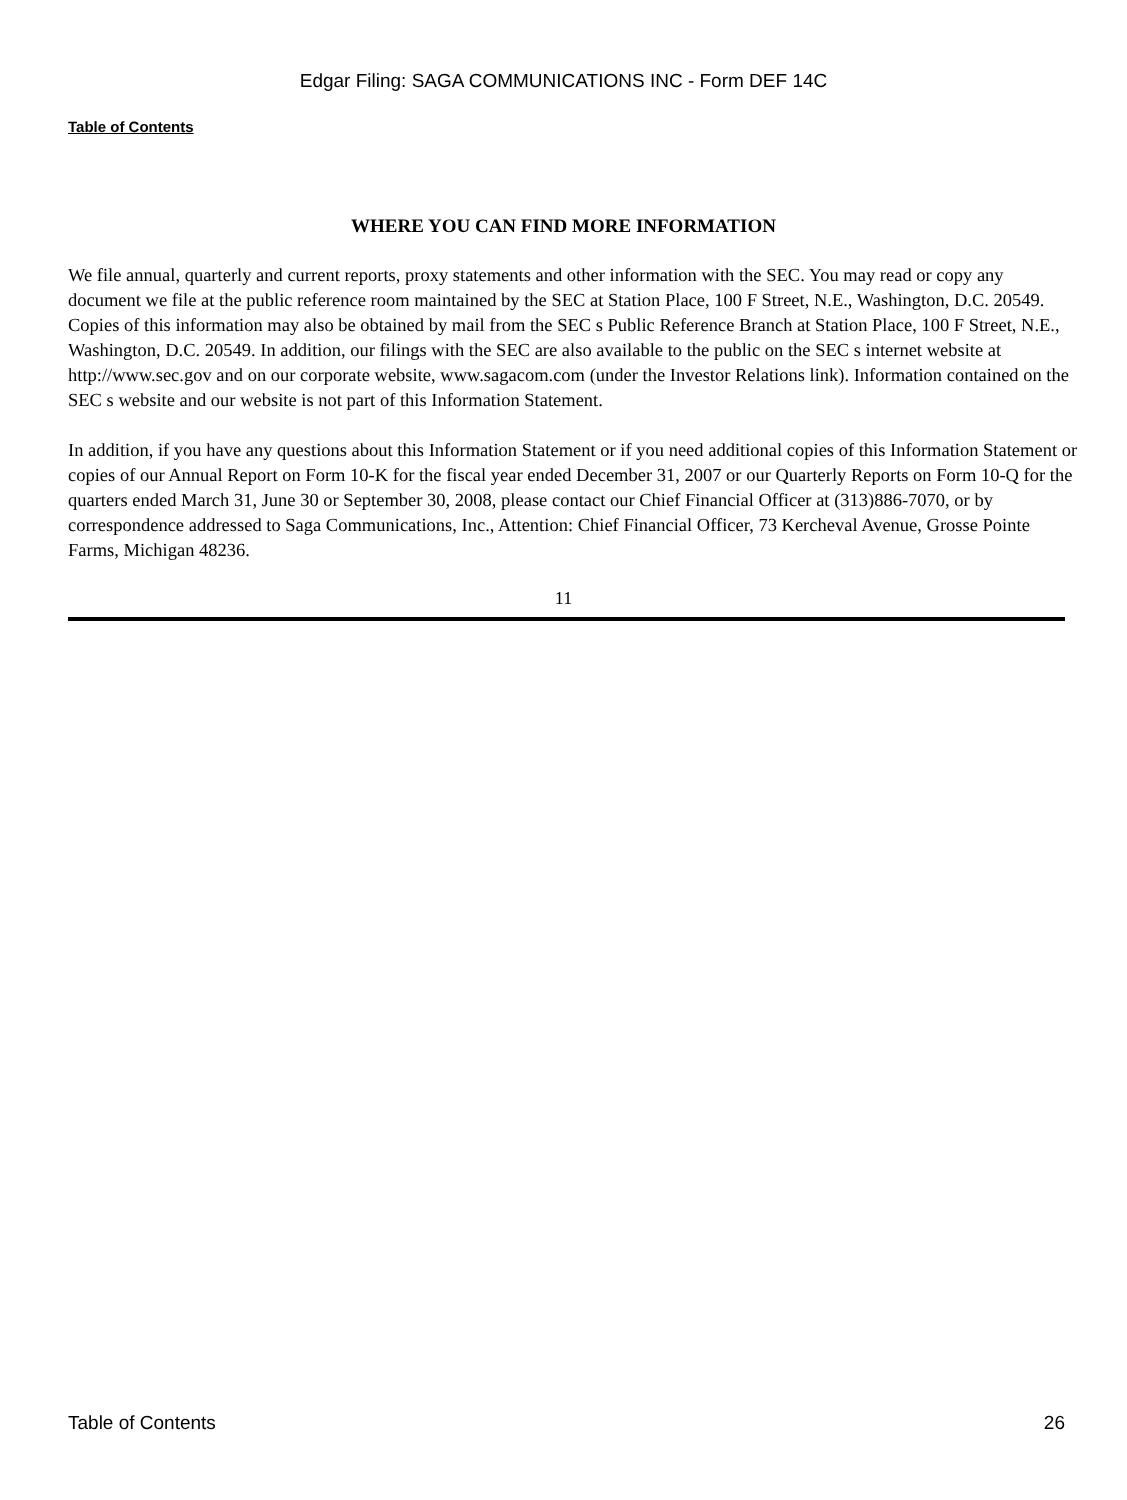Edgar Filing: SAGA COMMUNICATIONS INC - Form DEF 14C
Table of Contents
WHERE YOU CAN FIND MORE INFORMATION
We file annual, quarterly and current reports, proxy statements and other information with the SEC. You may read or copy any document we file at the public reference room maintained by the SEC at Station Place, 100 F Street, N.E., Washington, D.C. 20549. Copies of this information may also be obtained by mail from the SEC s Public Reference Branch at Station Place, 100 F Street, N.E., Washington, D.C. 20549. In addition, our filings with the SEC are also available to the public on the SEC s internet website at http://www.sec.gov and on our corporate website, www.sagacom.com (under the Investor Relations link). Information contained on the SEC s website and our website is not part of this Information Statement.
In addition, if you have any questions about this Information Statement or if you need additional copies of this Information Statement or copies of our Annual Report on Form 10-K for the fiscal year ended December 31, 2007 or our Quarterly Reports on Form 10-Q for the quarters ended March 31, June 30 or September 30, 2008, please contact our Chief Financial Officer at (313)886-7070, or by correspondence addressed to Saga Communications, Inc., Attention: Chief Financial Officer, 73 Kercheval Avenue, Grosse Pointe Farms, Michigan 48236.
11
Table of Contents 26